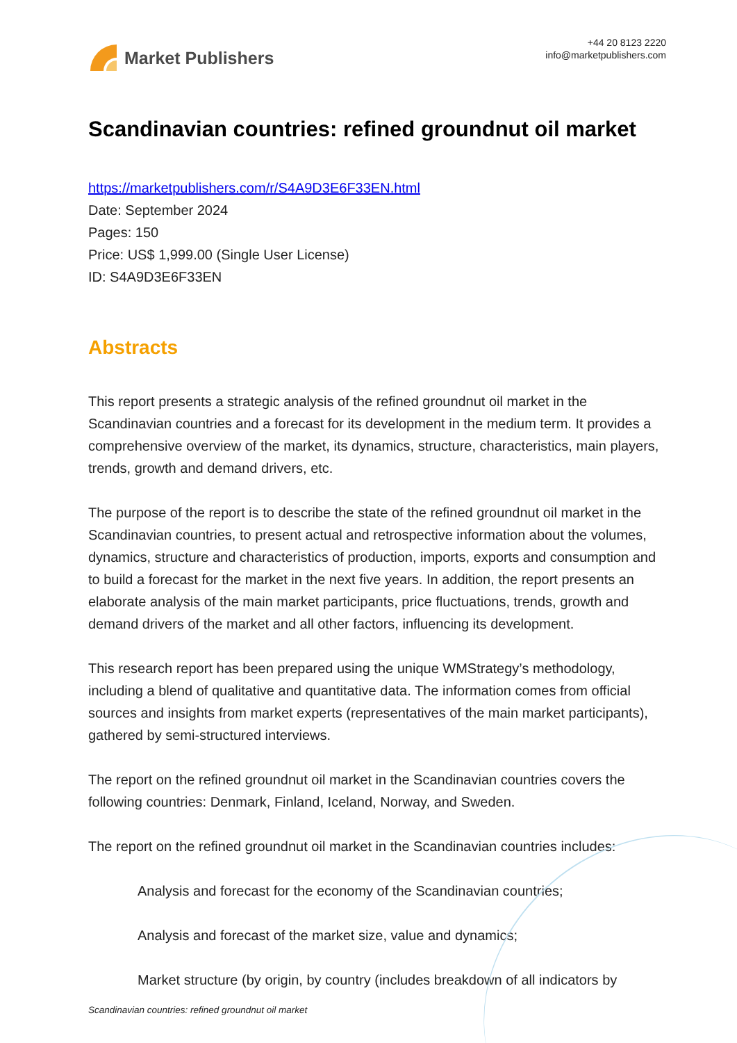Market Publishers
+44 20 8123 2220
info@marketpublishers.com
Scandinavian countries: refined groundnut oil market
https://marketpublishers.com/r/S4A9D3E6F33EN.html
Date: September 2024
Pages: 150
Price: US$ 1,999.00 (Single User License)
ID: S4A9D3E6F33EN
Abstracts
This report presents a strategic analysis of the refined groundnut oil market in the Scandinavian countries and a forecast for its development in the medium term. It provides a comprehensive overview of the market, its dynamics, structure, characteristics, main players, trends, growth and demand drivers, etc.
The purpose of the report is to describe the state of the refined groundnut oil market in the Scandinavian countries, to present actual and retrospective information about the volumes, dynamics, structure and characteristics of production, imports, exports and consumption and to build a forecast for the market in the next five years. In addition, the report presents an elaborate analysis of the main market participants, price fluctuations, trends, growth and demand drivers of the market and all other factors, influencing its development.
This research report has been prepared using the unique WMStrategy’s methodology, including a blend of qualitative and quantitative data. The information comes from official sources and insights from market experts (representatives of the main market participants), gathered by semi-structured interviews.
The report on the refined groundnut oil market in the Scandinavian countries covers the following countries: Denmark, Finland, Iceland, Norway, and Sweden.
The report on the refined groundnut oil market in the Scandinavian countries includes:
Analysis and forecast for the economy of the Scandinavian countries;
Analysis and forecast of the market size, value and dynamics;
Market structure (by origin, by country (includes breakdown of all indicators by
Scandinavian countries: refined groundnut oil market